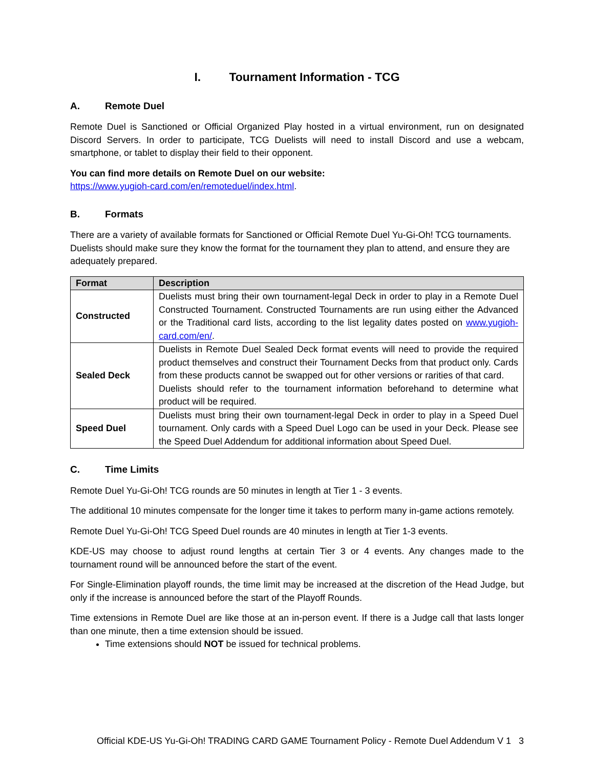I. Tournament Information - TCG
A. Remote Duel
Remote Duel is Sanctioned or Official Organized Play hosted in a virtual environment, run on designated Discord Servers. In order to participate, TCG Duelists will need to install Discord and use a webcam, smartphone, or tablet to display their field to their opponent.
You can find more details on Remote Duel on our website:
https://www.yugioh-card.com/en/remoteduel/index.html.
B. Formats
There are a variety of available formats for Sanctioned or Official Remote Duel Yu-Gi-Oh! TCG tournaments. Duelists should make sure they know the format for the tournament they plan to attend, and ensure they are adequately prepared.
| Format | Description |
| --- | --- |
| Constructed | Duelists must bring their own tournament-legal Deck in order to play in a Remote Duel Constructed Tournament. Constructed Tournaments are run using either the Advanced or the Traditional card lists, according to the list legality dates posted on www.yugioh-card.com/en/ . |
| Sealed Deck | Duelists in Remote Duel Sealed Deck format events will need to provide the required product themselves and construct their Tournament Decks from that product only. Cards from these products cannot be swapped out for other versions or rarities of that card. Duelists should refer to the tournament information beforehand to determine what product will be required. |
| Speed Duel | Duelists must bring their own tournament-legal Deck in order to play in a Speed Duel tournament. Only cards with a Speed Duel Logo can be used in your Deck. Please see the Speed Duel Addendum for additional information about Speed Duel. |
C. Time Limits
Remote Duel Yu-Gi-Oh! TCG rounds are 50 minutes in length at Tier 1 - 3 events.
The additional 10 minutes compensate for the longer time it takes to perform many in-game actions remotely.
Remote Duel Yu-Gi-Oh! TCG Speed Duel rounds are 40 minutes in length at Tier 1-3 events.
KDE-US may choose to adjust round lengths at certain Tier 3 or 4 events. Any changes made to the tournament round will be announced before the start of the event.
For Single-Elimination playoff rounds, the time limit may be increased at the discretion of the Head Judge, but only if the increase is announced before the start of the Playoff Rounds.
Time extensions in Remote Duel are like those at an in-person event. If there is a Judge call that lasts longer than one minute, then a time extension should be issued.
Time extensions should NOT be issued for technical problems.
Official KDE-US Yu-Gi-Oh! TRADING CARD GAME Tournament Policy - Remote Duel Addendum V 1 3